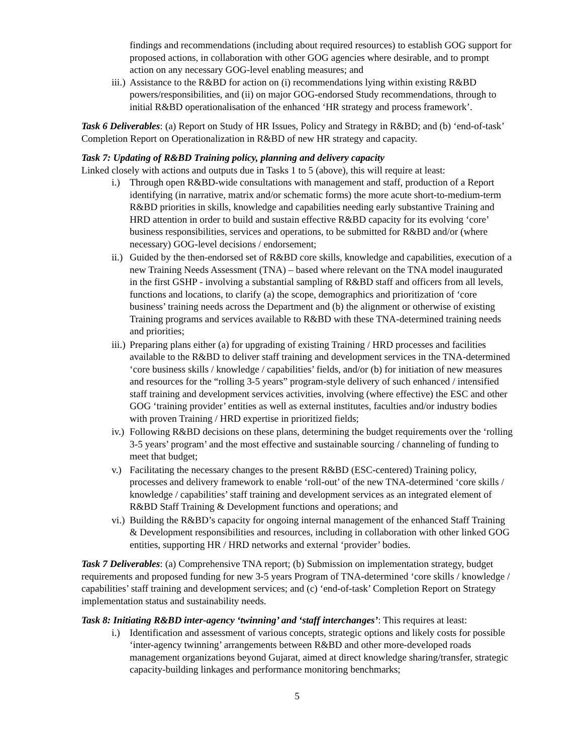findings and recommendations (including about required resources) to establish GOG support for proposed actions, in collaboration with other GOG agencies where desirable, and to prompt action on any necessary GOG-level enabling measures; and
iii.) Assistance to the R&BD for action on (i) recommendations lying within existing R&BD powers/responsibilities, and (ii) on major GOG-endorsed Study recommendations, through to initial R&BD operationalisation of the enhanced ‘HR strategy and process framework’.
Task 6 Deliverables: (a) Report on Study of HR Issues, Policy and Strategy in R&BD; and (b) ‘end-of-task’ Completion Report on Operationalization in R&BD of new HR strategy and capacity.
Task 7: Updating of R&BD Training policy, planning and delivery capacity
Linked closely with actions and outputs due in Tasks 1 to 5 (above), this will require at least:
i.) Through open R&BD-wide consultations with management and staff, production of a Report identifying (in narrative, matrix and/or schematic forms) the more acute short-to-medium-term R&BD priorities in skills, knowledge and capabilities needing early substantive Training and HRD attention in order to build and sustain effective R&BD capacity for its evolving ‘core’ business responsibilities, services and operations, to be submitted for R&BD and/or (where necessary) GOG-level decisions / endorsement;
ii.) Guided by the then-endorsed set of R&BD core skills, knowledge and capabilities, execution of a new Training Needs Assessment (TNA) – based where relevant on the TNA model inaugurated in the first GSHP - involving a substantial sampling of R&BD staff and officers from all levels, functions and locations, to clarify (a) the scope, demographics and prioritization of ‘core business’ training needs across the Department and (b) the alignment or otherwise of existing Training programs and services available to R&BD with these TNA-determined training needs and priorities;
iii.) Preparing plans either (a) for upgrading of existing Training / HRD processes and facilities available to the R&BD to deliver staff training and development services in the TNA-determined ‘core business skills / knowledge / capabilities’ fields, and/or (b) for initiation of new measures and resources for the “rolling 3-5 years” program-style delivery of such enhanced / intensified staff training and development services activities, involving (where effective) the ESC and other GOG ‘training provider’ entities as well as external institutes, faculties and/or industry bodies with proven Training / HRD expertise in prioritized fields;
iv.) Following R&BD decisions on these plans, determining the budget requirements over the ‘rolling 3-5 years’ program’ and the most effective and sustainable sourcing / channeling of funding to meet that budget;
v.) Facilitating the necessary changes to the present R&BD (ESC-centered) Training policy, processes and delivery framework to enable ‘roll-out’ of the new TNA-determined ‘core skills / knowledge / capabilities’ staff training and development services as an integrated element of R&BD Staff Training & Development functions and operations; and
vi.) Building the R&BD’s capacity for ongoing internal management of the enhanced Staff Training & Development responsibilities and resources, including in collaboration with other linked GOG entities, supporting HR / HRD networks and external ‘provider’ bodies.
Task 7 Deliverables: (a) Comprehensive TNA report; (b) Submission on implementation strategy, budget requirements and proposed funding for new 3-5 years Program of TNA-determined ‘core skills / knowledge / capabilities’ staff training and development services; and (c) ‘end-of-task’ Completion Report on Strategy implementation status and sustainability needs.
Task 8: Initiating R&BD inter-agency ‘twinning’ and ‘staff interchanges’: This requires at least:
i.) Identification and assessment of various concepts, strategic options and likely costs for possible ‘inter-agency twinning’ arrangements between R&BD and other more-developed roads management organizations beyond Gujarat, aimed at direct knowledge sharing/transfer, strategic capacity-building linkages and performance monitoring benchmarks;
5